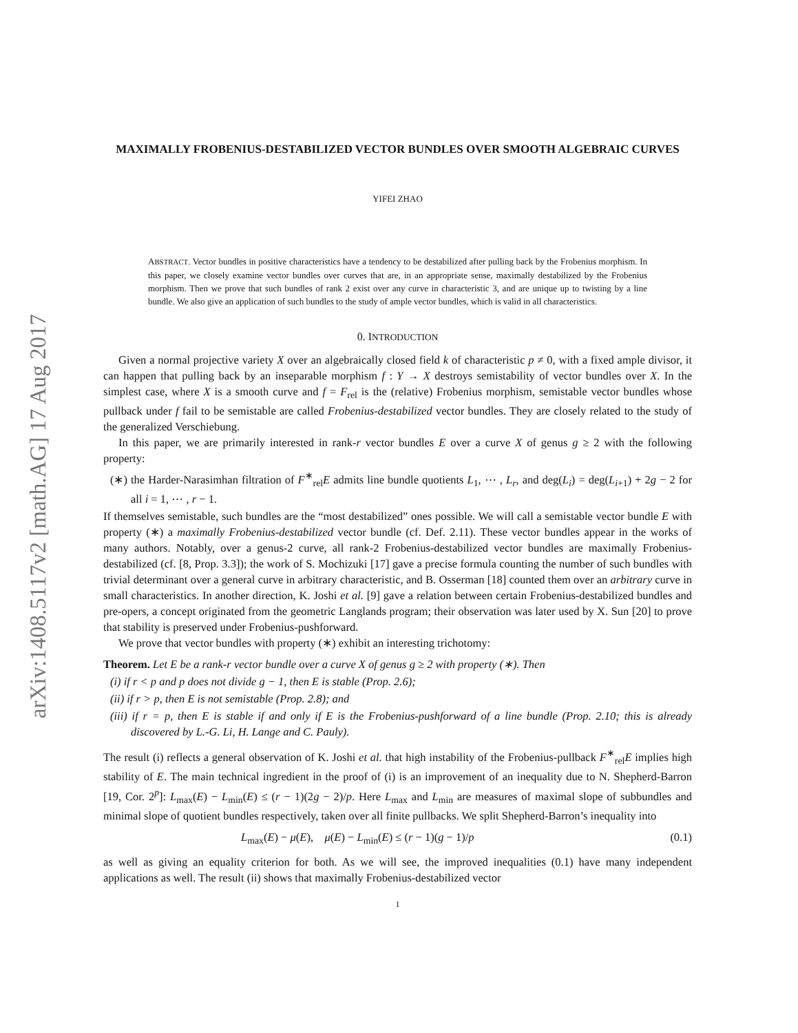arXiv:1408.5117v2 [math.AG] 17 Aug 2017
MAXIMALLY FROBENIUS-DESTABILIZED VECTOR BUNDLES OVER SMOOTH ALGEBRAIC CURVES
YIFEI ZHAO
ABSTRACT. Vector bundles in positive characteristics have a tendency to be destabilized after pulling back by the Frobenius morphism. In this paper, we closely examine vector bundles over curves that are, in an appropriate sense, maximally destabilized by the Frobenius morphism. Then we prove that such bundles of rank 2 exist over any curve in characteristic 3, and are unique up to twisting by a line bundle. We also give an application of such bundles to the study of ample vector bundles, which is valid in all characteristics.
0. INTRODUCTION
Given a normal projective variety X over an algebraically closed field k of characteristic p ≠ 0, with a fixed ample divisor, it can happen that pulling back by an inseparable morphism f : Y → X destroys semistability of vector bundles over X. In the simplest case, where X is a smooth curve and f = F<sub>rel</sub> is the (relative) Frobenius morphism, semistable vector bundles whose pullback under f fail to be semistable are called Frobenius-destabilized vector bundles. They are closely related to the study of the generalized Verschiebung.
In this paper, we are primarily interested in rank-r vector bundles E over a curve X of genus g ≥ 2 with the following property:
(∗) the Harder-Narasimhan filtration of F<sup>∗</sup><sub>rel</sub>E admits line bundle quotients L<sub>1</sub>, ⋯ , L<sub>r</sub>, and deg(L<sub>i</sub>) = deg(L<sub>i+1</sub>) + 2g − 2 for all i = 1, ⋯ , r − 1.
If themselves semistable, such bundles are the “most destabilized” ones possible. We will call a semistable vector bundle E with property (∗) a maximally Frobenius-destabilized vector bundle (cf. Def. 2.11). These vector bundles appear in the works of many authors. Notably, over a genus-2 curve, all rank-2 Frobenius-destabilized vector bundles are maximally Frobenius-destabilized (cf. [8, Prop. 3.3]); the work of S. Mochizuki [17] gave a precise formula counting the number of such bundles with trivial determinant over a general curve in arbitrary characteristic, and B. Osserman [18] counted them over an arbitrary curve in small characteristics. In another direction, K. Joshi et al. [9] gave a relation between certain Frobenius-destabilized bundles and pre-opers, a concept originated from the geometric Langlands program; their observation was later used by X. Sun [20] to prove that stability is preserved under Frobenius-pushforward.
We prove that vector bundles with property (∗) exhibit an interesting trichotomy:
Theorem. Let E be a rank-r vector bundle over a curve X of genus g ≥ 2 with property (∗). Then
(i) if r < p and p does not divide g − 1, then E is stable (Prop. 2.6);
(ii) if r > p, then E is not semistable (Prop. 2.8); and
(iii) if r = p, then E is stable if and only if E is the Frobenius-pushforward of a line bundle (Prop. 2.10; this is already discovered by L.-G. Li, H. Lange and C. Pauly).
The result (i) reflects a general observation of K. Joshi et al. that high instability of the Frobenius-pullback F<sup>∗</sup><sub>rel</sub>E implies high stability of E. The main technical ingredient in the proof of (i) is an improvement of an inequality due to N. Shepherd-Barron [19, Cor. 2<sup>p</sup>]: L<sub>max</sub>(E) − L<sub>min</sub>(E) ≤ (r − 1)(2g − 2)/p. Here L<sub>max</sub> and L<sub>min</sub> are measures of maximal slope of subbundles and minimal slope of quotient bundles respectively, taken over all finite pullbacks. We split Shepherd-Barron’s inequality into
L<sub>max</sub>(E) − μ(E), μ(E) − L<sub>min</sub>(E) ≤ (r − 1)(g − 1)/p (0.1)
as well as giving an equality criterion for both. As we will see, the improved inequalities (0.1) have many independent applications as well. The result (ii) shows that maximally Frobenius-destabilized vector
1